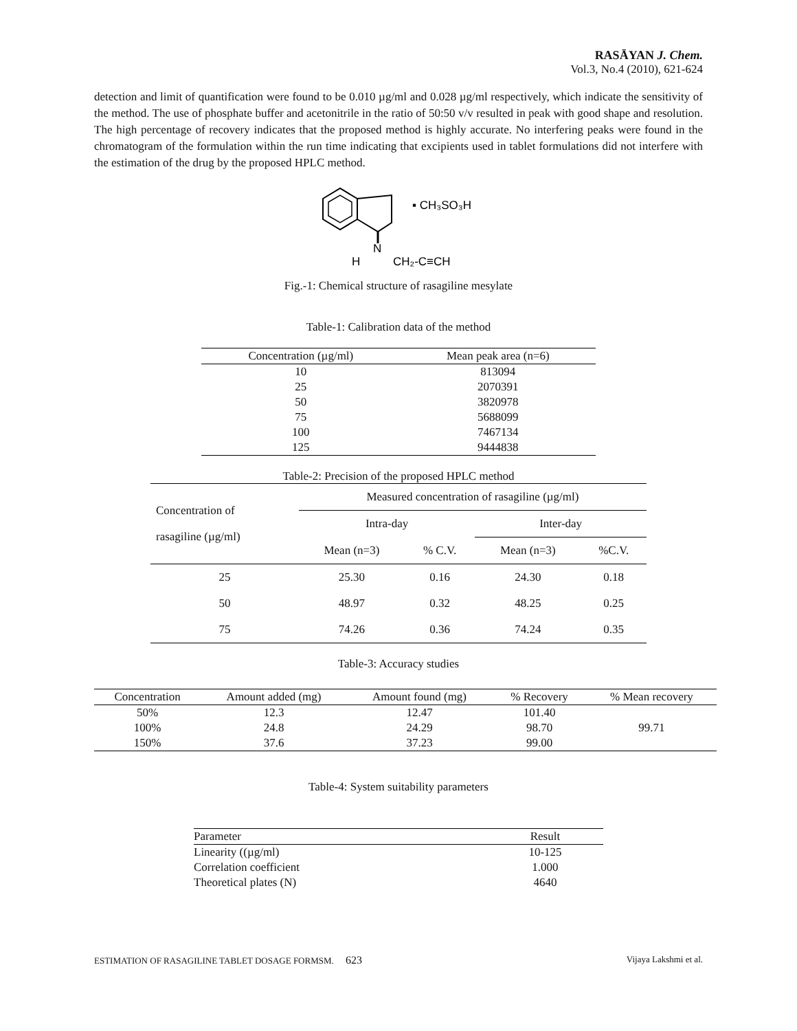RASĀYAN J. Chem.
Vol.3, No.4 (2010), 621-624
detection and limit of quantification were found to be 0.010 µg/ml and 0.028 µg/ml respectively, which indicate the sensitivity of the method. The use of phosphate buffer and acetonitrile in the ratio of 50:50 v/v resulted in peak with good shape and resolution. The high percentage of recovery indicates that the proposed method is highly accurate. No interfering peaks were found in the chromatogram of the formulation within the run time indicating that excipients used in tablet formulations did not interfere with the estimation of the drug by the proposed HPLC method.
N
H
CH₂-C≡CH
▪ CH₃SO₃H
Fig.-1: Chemical structure of rasagiline mesylate
Table-1: Calibration data of the method
| Concentration (µg/ml) | Mean peak area (n=6) |
| --- | --- |
| 10 | 813094 |
| 25 | 2070391 |
| 50 | 3820978 |
| 75 | 5688099 |
| 100 | 7467134 |
| 125 | 9444838 |
Table-2: Precision of the proposed HPLC method
| Concentration of rasagiline (µg/ml) | Measured concentration of rasagiline (µg/ml) | | | |
| --- | --- | --- | --- | --- |
| | Intra-day | | Inter-day | |
| | Mean (n=3) | % C.V. | Mean (n=3) | %C.V. |
| 25 | 25.30 | 0.16 | 24.30 | 0.18 |
| 50 | 48.97 | 0.32 | 48.25 | 0.25 |
| 75 | 74.26 | 0.36 | 74.24 | 0.35 |
Table-3: Accuracy studies
| Concentration | Amount added (mg) | Amount found (mg) | % Recovery | % Mean recovery |
| --- | --- | --- | --- | --- |
| 50% | 12.3 | 12.47 | 101.40 | 99.71 |
| 100% | 24.8 | 24.29 | 98.70 | |
| 150% | 37.6 | 37.23 | 99.00 | |
Table-4: System suitability parameters
| Parameter | Result |
| --- | --- |
| Linearity ((µg/ml) | 10-125 |
| Correlation coefficient | 1.000 |
| Theoretical plates (N) | 4640 |
ESTIMATION OF RASAGILINE TABLET DOSAGE FORMSM. 623 Vijaya Lakshmi et al.